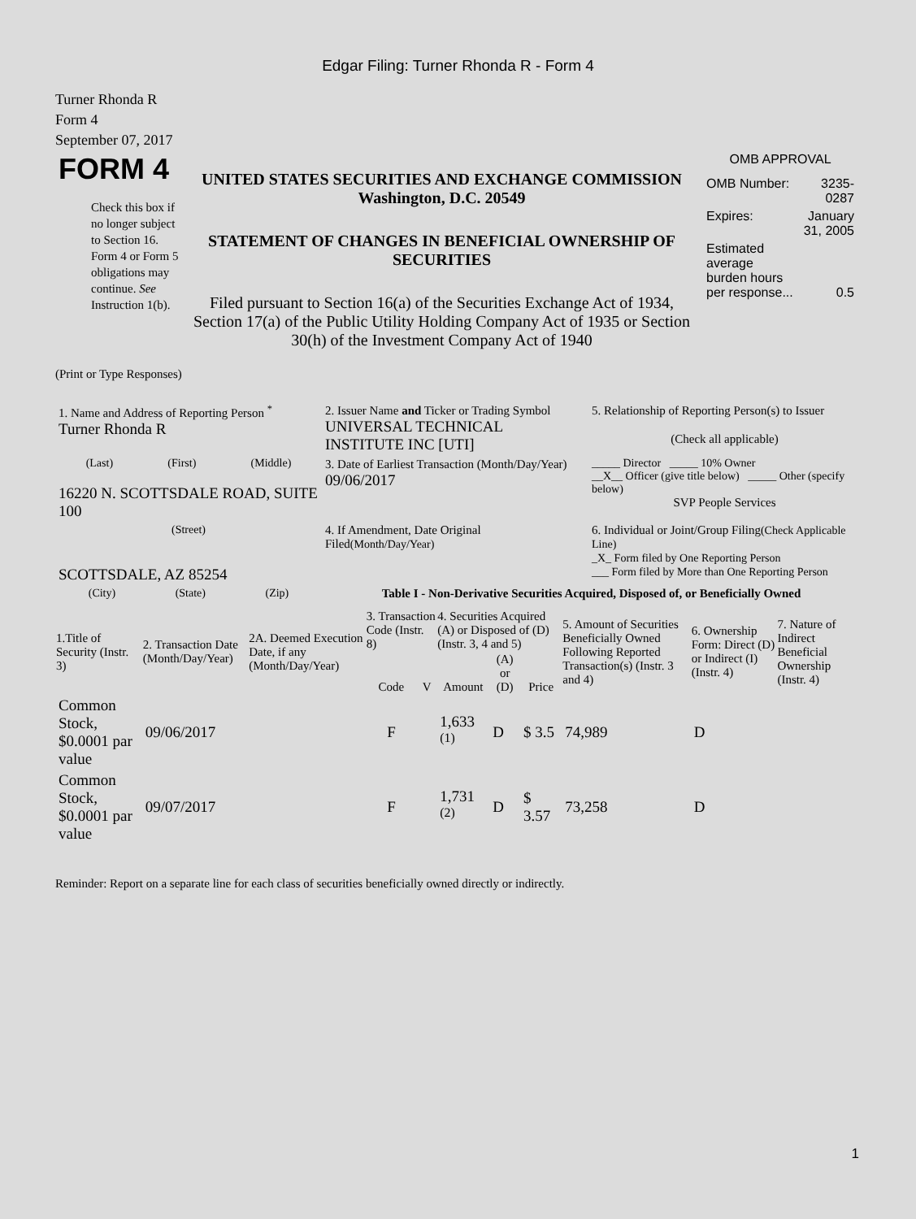Edgar Filing: Turner Rhonda R - Form 4
Turner Rhonda R
Form 4
September 07, 2017
| FORM 4 Check this box if no longer subject to Section 16. Form 4 or Form 5 obligations may continue. See Instruction 1(b). | UNITED STATES SECURITIES AND EXCHANGE COMMISSION Washington, D.C. 20549 STATEMENT OF CHANGES IN BENEFICIAL OWNERSHIP OF SECURITIES Filed pursuant to Section 16(a) of the Securities Exchange Act of 1934, Section 17(a) of the Public Utility Holding Company Act of 1935 or Section 30(h) of the Investment Company Act of 1940 | OMB APPROVAL / OMB Number: / 3235-0287 / / Expires: / January 31, 2005 / / Estimated average burden hours per response... / 0.5 / |
(Print or Type Responses)
| 1. Name and Address of Reporting Person <sup>*</sup> Turner Rhonda R | 2. Issuer Name and Ticker or Trading Symbol UNIVERSAL TECHNICAL INSTITUTE INC [UTI] | 5. Relationship of Reporting Person(s) to Issuer (Check all applicable) |
| (Last) (First) (Middle) 16220 N. SCOTTSDALE ROAD, SUITE 100 | 3. Date of Earliest Transaction (Month/Day/Year) 09/06/2017 | _____ Director _____ 10% Owner __X__ Officer (give title below) _____ Other (specify below) SVP People Services |
| (Street) SCOTTSDALE, AZ 85254 | 4. If Amendment, Date Original Filed (Month/Day/Year) | 6. Individual or Joint/Group Filing (Check Applicable Line) _X_ Form filed by One Reporting Person ___ Form filed by More than One Reporting Person |
| (City) (State) (Zip) | Table I - Non-Derivative Securities Acquired, Disposed of, or Beneficially Owned | |
| 1.Title of Security (Instr. 3) | 2. Transaction Date (Month/Day/Year) | 2A. Deemed Execution Date, if any (Month/Day/Year) | 3. Transaction Code (Instr. 8) | | 4. Securities Acquired (A) or Disposed of (D) (Instr. 3, 4 and 5) | | | 5. Amount of Securities Beneficially Owned Following Reported Transaction(s) (Instr. 3 and 4) | 6. Ownership Form: Direct (D) or Indirect (I) (Instr. 4) | 7. Nature of Indirect Beneficial Ownership (Instr. 4) |
| --- | --- | --- | --- | --- | --- | --- | --- | --- | --- | --- |
| | | | Code | V | Amount | (A) or (D) | Price | | | |
| Common Stock, $0.0001 par value | 09/06/2017 | | F | | 1,633 <sup>(1)</sup> | D | $ 3.5 | 74,989 | D | |
| Common Stock, $0.0001 par value | 09/07/2017 | | F | | 1,731 <sup>(2)</sup> | D | $ 3.57 | 73,258 | D | |
Reminder: Report on a separate line for each class of securities beneficially owned directly or indirectly.
1